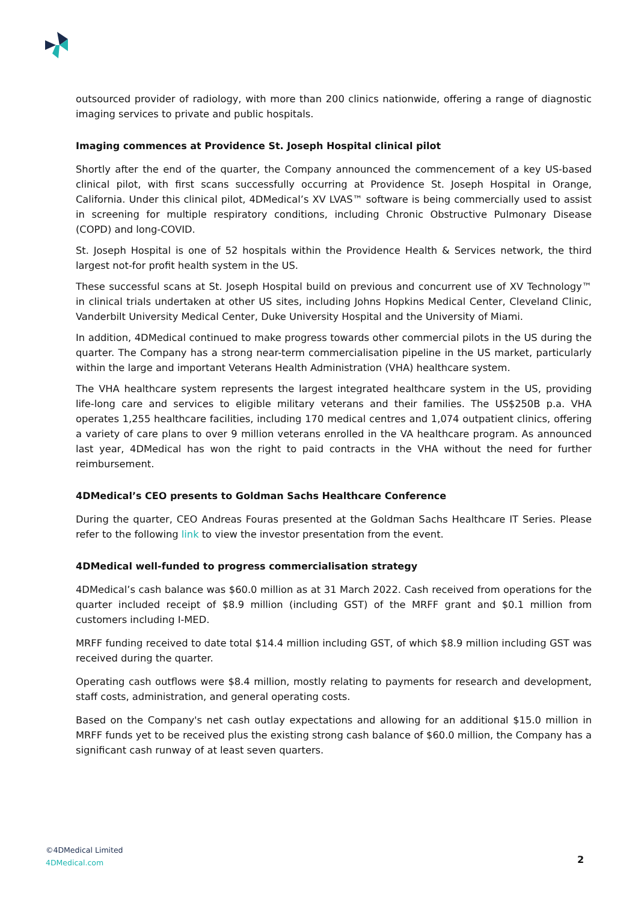outsourced provider of radiology, with more than 200 clinics nationwide, offering a range of diagnostic imaging services to private and public hospitals.
Imaging commences at Providence St. Joseph Hospital clinical pilot
Shortly after the end of the quarter, the Company announced the commencement of a key US-based clinical pilot, with first scans successfully occurring at Providence St. Joseph Hospital in Orange, California. Under this clinical pilot, 4DMedical’s XV LVAS™ software is being commercially used to assist in screening for multiple respiratory conditions, including Chronic Obstructive Pulmonary Disease (COPD) and long-COVID.
St. Joseph Hospital is one of 52 hospitals within the Providence Health & Services network, the third largest not-for profit health system in the US.
These successful scans at St. Joseph Hospital build on previous and concurrent use of XV Technology™ in clinical trials undertaken at other US sites, including Johns Hopkins Medical Center, Cleveland Clinic, Vanderbilt University Medical Center, Duke University Hospital and the University of Miami.
In addition, 4DMedical continued to make progress towards other commercial pilots in the US during the quarter. The Company has a strong near-term commercialisation pipeline in the US market, particularly within the large and important Veterans Health Administration (VHA) healthcare system.
The VHA healthcare system represents the largest integrated healthcare system in the US, providing life-long care and services to eligible military veterans and their families. The US$250B p.a. VHA operates 1,255 healthcare facilities, including 170 medical centres and 1,074 outpatient clinics, offering a variety of care plans to over 9 million veterans enrolled in the VA healthcare program. As announced last year, 4DMedical has won the right to paid contracts in the VHA without the need for further reimbursement.
4DMedical’s CEO presents to Goldman Sachs Healthcare Conference
During the quarter, CEO Andreas Fouras presented at the Goldman Sachs Healthcare IT Series. Please refer to the following link to view the investor presentation from the event.
4DMedical well-funded to progress commercialisation strategy
4DMedical’s cash balance was $60.0 million as at 31 March 2022. Cash received from operations for the quarter included receipt of $8.9 million (including GST) of the MRFF grant and $0.1 million from customers including I-MED.
MRFF funding received to date total $14.4 million including GST, of which $8.9 million including GST was received during the quarter.
Operating cash outflows were $8.4 million, mostly relating to payments for research and development, staff costs, administration, and general operating costs.
Based on the Company's net cash outlay expectations and allowing for an additional $15.0 million in MRFF funds yet to be received plus the existing strong cash balance of $60.0 million, the Company has a significant cash runway of at least seven quarters.
©4DMedical Limited
4DMedical.com
2